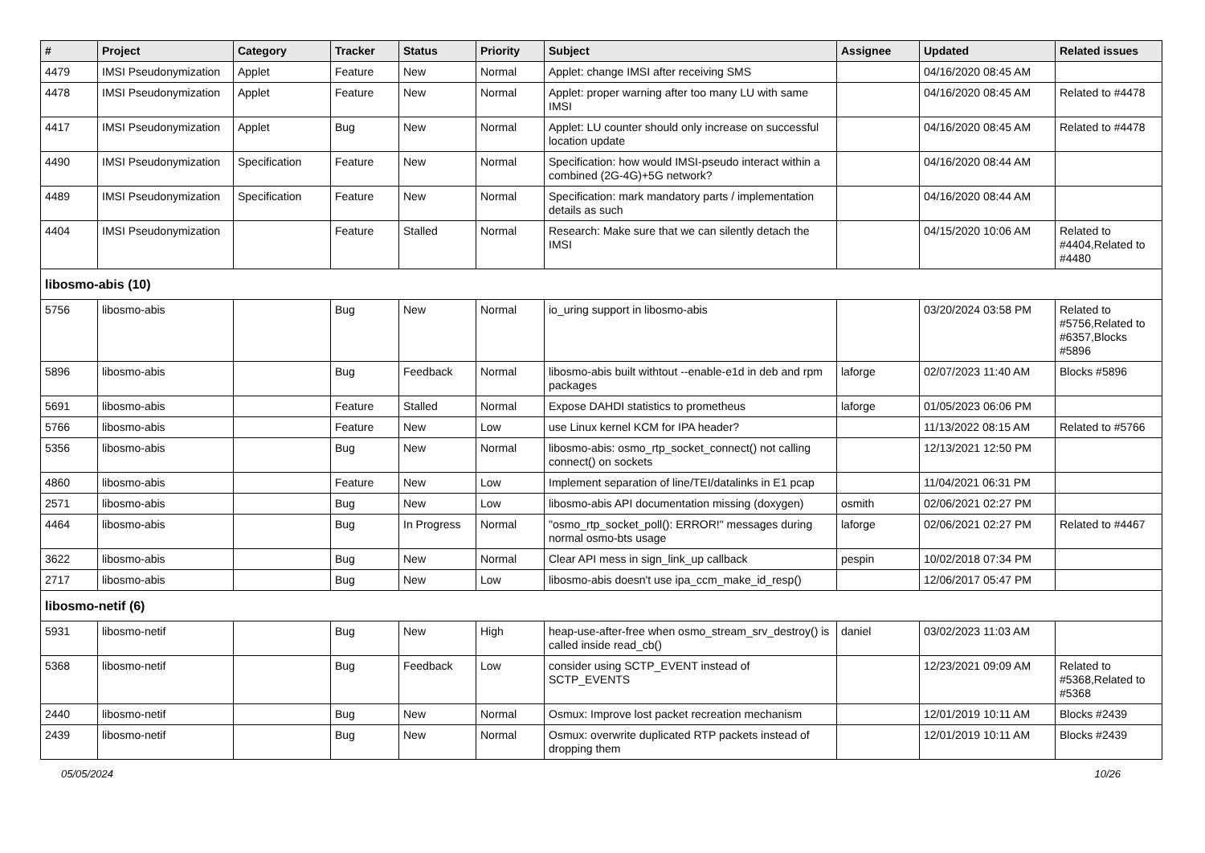| # | Project | Category | Tracker | Status | Priority | Subject | Assignee | Updated | Related issues |
| --- | --- | --- | --- | --- | --- | --- | --- | --- | --- |
| 4479 | IMSI Pseudonymization | Applet | Feature | New | Normal | Applet: change IMSI after receiving SMS | | 04/16/2020 08:45 AM | |
| 4478 | IMSI Pseudonymization | Applet | Feature | New | Normal | Applet: proper warning after too many LU with same IMSI | | 04/16/2020 08:45 AM | Related to #4478 |
| 4417 | IMSI Pseudonymization | Applet | Bug | New | Normal | Applet: LU counter should only increase on successful location update | | 04/16/2020 08:45 AM | Related to #4478 |
| 4490 | IMSI Pseudonymization | Specification | Feature | New | Normal | Specification: how would IMSI-pseudo interact within a combined (2G-4G)+5G network? | | 04/16/2020 08:44 AM | |
| 4489 | IMSI Pseudonymization | Specification | Feature | New | Normal | Specification: mark mandatory parts / implementation details as such | | 04/16/2020 08:44 AM | |
| 4404 | IMSI Pseudonymization | | Feature | Stalled | Normal | Research: Make sure that we can silently detach the IMSI | | 04/15/2020 10:06 AM | Related to #4404,Related to #4480 |
| libosmo-abis (10) | | | | | | | | | |
| 5756 | libosmo-abis | | Bug | New | Normal | io_uring support in libosmo-abis | | 03/20/2024 03:58 PM | Related to #5756,Related to #6357,Blocks #5896 |
| 5896 | libosmo-abis | | Bug | Feedback | Normal | libosmo-abis built withtout --enable-e1d in deb and rpm packages | laforge | 02/07/2023 11:40 AM | Blocks #5896 |
| 5691 | libosmo-abis | | Feature | Stalled | Normal | Expose DAHDI statistics to prometheus | laforge | 01/05/2023 06:06 PM | |
| 5766 | libosmo-abis | | Feature | New | Low | use Linux kernel KCM for IPA header? | | 11/13/2022 08:15 AM | Related to #5766 |
| 5356 | libosmo-abis | | Bug | New | Normal | libosmo-abis: osmo_rtp_socket_connect() not calling connect() on sockets | | 12/13/2021 12:50 PM | |
| 4860 | libosmo-abis | | Feature | New | Low | Implement separation of line/TEI/datalinks in E1 pcap | | 11/04/2021 06:31 PM | |
| 2571 | libosmo-abis | | Bug | New | Low | libosmo-abis API documentation missing (doxygen) | osmith | 02/06/2021 02:27 PM | |
| 4464 | libosmo-abis | | Bug | In Progress | Normal | "osmo_rtp_socket_poll(): ERROR!" messages during normal osmo-bts usage | laforge | 02/06/2021 02:27 PM | Related to #4467 |
| 3622 | libosmo-abis | | Bug | New | Normal | Clear API mess in sign_link_up callback | pespin | 10/02/2018 07:34 PM | |
| 2717 | libosmo-abis | | Bug | New | Low | libosmo-abis doesn't use ipa_ccm_make_id_resp() | | 12/06/2017 05:47 PM | |
| libosmo-netif (6) | | | | | | | | | |
| 5931 | libosmo-netif | | Bug | New | High | heap-use-after-free when osmo_stream_srv_destroy() is called inside read_cb() | daniel | 03/02/2023 11:03 AM | |
| 5368 | libosmo-netif | | Bug | Feedback | Low | consider using SCTP_EVENT instead of SCTP_EVENTS | | 12/23/2021 09:09 AM | Related to #5368,Related to #5368 |
| 2440 | libosmo-netif | | Bug | New | Normal | Osmux: Improve lost packet recreation mechanism | | 12/01/2019 10:11 AM | Blocks #2439 |
| 2439 | libosmo-netif | | Bug | New | Normal | Osmux: overwrite duplicated RTP packets instead of dropping them | | 12/01/2019 10:11 AM | Blocks #2439 |
05/05/2024 10/26